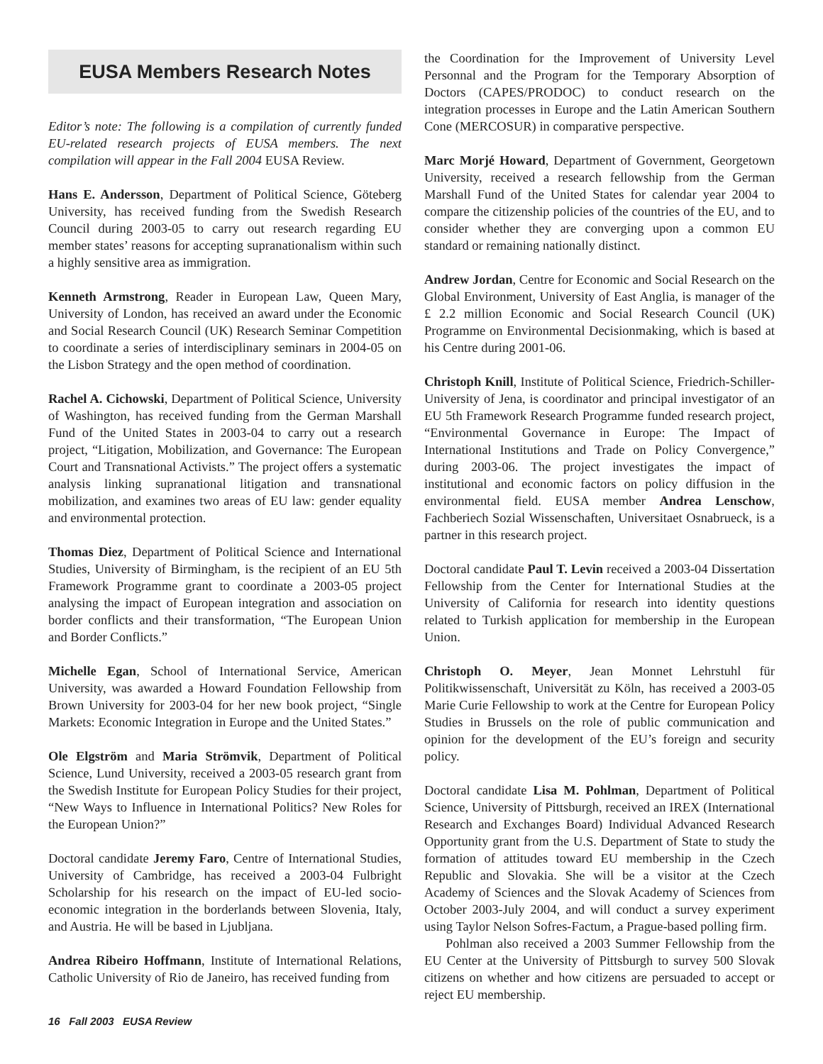EUSA Members Research Notes
Editor’s note: The following is a compilation of currently funded EU-related research projects of EUSA members. The next compilation will appear in the Fall 2004 EUSA Review.
Hans E. Andersson, Department of Political Science, Göteberg University, has received funding from the Swedish Research Council during 2003-05 to carry out research regarding EU member states’ reasons for accepting supranationalism within such a highly sensitive area as immigration.
Kenneth Armstrong, Reader in European Law, Queen Mary, University of London, has received an award under the Economic and Social Research Council (UK) Research Seminar Competition to coordinate a series of interdisciplinary seminars in 2004-05 on the Lisbon Strategy and the open method of coordination.
Rachel A. Cichowski, Department of Political Science, University of Washington, has received funding from the German Marshall Fund of the United States in 2003-04 to carry out a research project, “Litigation, Mobilization, and Governance: The European Court and Transnational Activists.” The project offers a systematic analysis linking supranational litigation and transnational mobilization, and examines two areas of EU law: gender equality and environmental protection.
Thomas Diez, Department of Political Science and International Studies, University of Birmingham, is the recipient of an EU 5th Framework Programme grant to coordinate a 2003-05 project analysing the impact of European integration and association on border conflicts and their transformation, “The European Union and Border Conflicts.”
Michelle Egan, School of International Service, American University, was awarded a Howard Foundation Fellowship from Brown University for 2003-04 for her new book project, “Single Markets: Economic Integration in Europe and the United States.”
Ole Elgström and Maria Strömvik, Department of Political Science, Lund University, received a 2003-05 research grant from the Swedish Institute for European Policy Studies for their project, “New Ways to Influence in International Politics? New Roles for the European Union?”
Doctoral candidate Jeremy Faro, Centre of International Studies, University of Cambridge, has received a 2003-04 Fulbright Scholarship for his research on the impact of EU-led socio-economic integration in the borderlands between Slovenia, Italy, and Austria. He will be based in Ljubljana.
Andrea Ribeiro Hoffmann, Institute of International Relations, Catholic University of Rio de Janeiro, has received funding from
the Coordination for the Improvement of University Level Personnal and the Program for the Temporary Absorption of Doctors (CAPES/PRODOC) to conduct research on the integration processes in Europe and the Latin American Southern Cone (MERCOSUR) in comparative perspective.
Marc Morjé Howard, Department of Government, Georgetown University, received a research fellowship from the German Marshall Fund of the United States for calendar year 2004 to compare the citizenship policies of the countries of the EU, and to consider whether they are converging upon a common EU standard or remaining nationally distinct.
Andrew Jordan, Centre for Economic and Social Research on the Global Environment, University of East Anglia, is manager of the £ 2.2 million Economic and Social Research Council (UK) Programme on Environmental Decisionmaking, which is based at his Centre during 2001-06.
Christoph Knill, Institute of Political Science, Friedrich-Schiller-University of Jena, is coordinator and principal investigator of an EU 5th Framework Research Programme funded research project, “Environmental Governance in Europe: The Impact of International Institutions and Trade on Policy Convergence,” during 2003-06. The project investigates the impact of institutional and economic factors on policy diffusion in the environmental field. EUSA member Andrea Lenschow, Fachberiech Sozial Wissenschaften, Universitaet Osnabrueck, is a partner in this research project.
Doctoral candidate Paul T. Levin received a 2003-04 Dissertation Fellowship from the Center for International Studies at the University of California for research into identity questions related to Turkish application for membership in the European Union.
Christoph O. Meyer, Jean Monnet Lehrstuhl für Politikwissenschaft, Universität zu Köln, has received a 2003-05 Marie Curie Fellowship to work at the Centre for European Policy Studies in Brussels on the role of public communication and opinion for the development of the EU’s foreign and security policy.
Doctoral candidate Lisa M. Pohlman, Department of Political Science, University of Pittsburgh, received an IREX (International Research and Exchanges Board) Individual Advanced Research Opportunity grant from the U.S. Department of State to study the formation of attitudes toward EU membership in the Czech Republic and Slovakia. She will be a visitor at the Czech Academy of Sciences and the Slovak Academy of Sciences from October 2003-July 2004, and will conduct a survey experiment using Taylor Nelson Sofres-Factum, a Prague-based polling firm.
Pohlman also received a 2003 Summer Fellowship from the EU Center at the University of Pittsburgh to survey 500 Slovak citizens on whether and how citizens are persuaded to accept or reject EU membership.
16 Fall 2003 EUSA Review